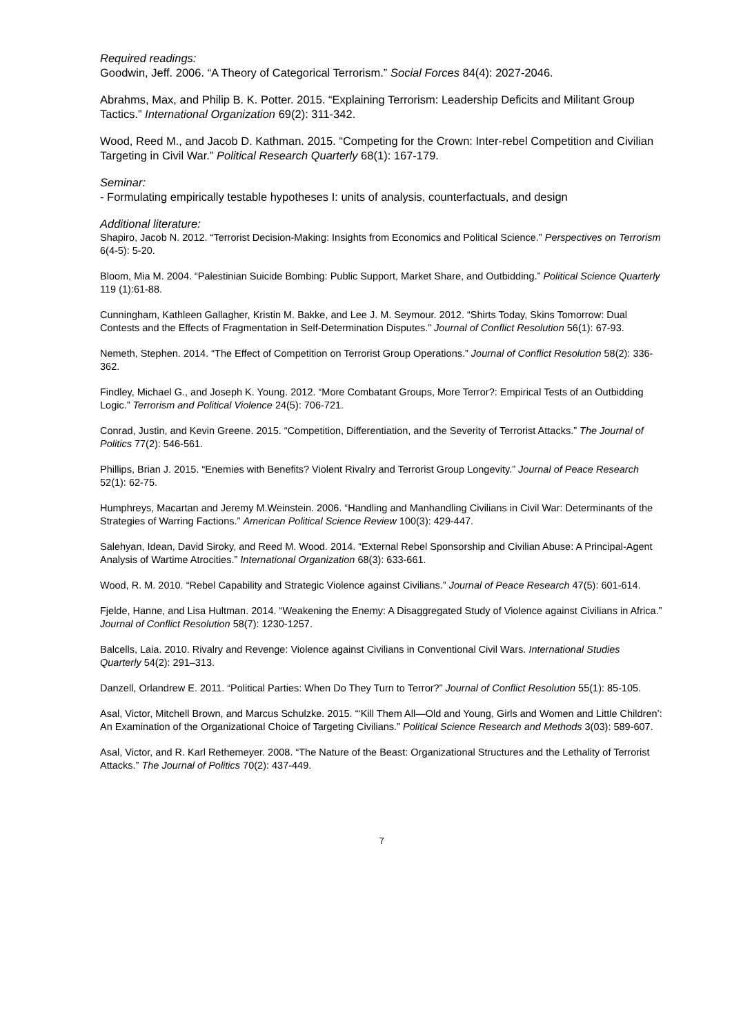Required readings:
Goodwin, Jeff. 2006. “A Theory of Categorical Terrorism.” Social Forces 84(4): 2027-2046.
Abrahms, Max, and Philip B. K. Potter. 2015. “Explaining Terrorism: Leadership Deficits and Militant Group Tactics.” International Organization 69(2): 311-342.
Wood, Reed M., and Jacob D. Kathman. 2015. “Competing for the Crown: Inter-rebel Competition and Civilian Targeting in Civil War.” Political Research Quarterly 68(1): 167-179.
Seminar:
- Formulating empirically testable hypotheses I: units of analysis, counterfactuals, and design
Additional literature:
Shapiro, Jacob N. 2012. “Terrorist Decision-Making: Insights from Economics and Political Science.” Perspectives on Terrorism 6(4-5): 5-20.
Bloom, Mia M. 2004. “Palestinian Suicide Bombing: Public Support, Market Share, and Outbidding.” Political Science Quarterly 119 (1):61-88.
Cunningham, Kathleen Gallagher, Kristin M. Bakke, and Lee J. M. Seymour. 2012. “Shirts Today, Skins Tomorrow: Dual Contests and the Effects of Fragmentation in Self-Determination Disputes.” Journal of Conflict Resolution 56(1): 67-93.
Nemeth, Stephen. 2014. “The Effect of Competition on Terrorist Group Operations.” Journal of Conflict Resolution 58(2): 336-362.
Findley, Michael G., and Joseph K. Young. 2012. “More Combatant Groups, More Terror?: Empirical Tests of an Outbidding Logic.” Terrorism and Political Violence 24(5): 706-721.
Conrad, Justin, and Kevin Greene. 2015. “Competition, Differentiation, and the Severity of Terrorist Attacks.” The Journal of Politics 77(2): 546-561.
Phillips, Brian J. 2015. “Enemies with Benefits? Violent Rivalry and Terrorist Group Longevity.” Journal of Peace Research 52(1): 62-75.
Humphreys, Macartan and Jeremy M.Weinstein. 2006. “Handling and Manhandling Civilians in Civil War: Determinants of the Strategies of Warring Factions.” American Political Science Review 100(3): 429-447.
Salehyan, Idean, David Siroky, and Reed M. Wood. 2014. “External Rebel Sponsorship and Civilian Abuse: A Principal-Agent Analysis of Wartime Atrocities.” International Organization 68(3): 633-661.
Wood, R. M. 2010. “Rebel Capability and Strategic Violence against Civilians.” Journal of Peace Research 47(5): 601-614.
Fjelde, Hanne, and Lisa Hultman. 2014. “Weakening the Enemy: A Disaggregated Study of Violence against Civilians in Africa.” Journal of Conflict Resolution 58(7): 1230-1257.
Balcells, Laia. 2010. Rivalry and Revenge: Violence against Civilians in Conventional Civil Wars. International Studies Quarterly 54(2): 291–313.
Danzell, Orlandrew E. 2011. “Political Parties: When Do They Turn to Terror?” Journal of Conflict Resolution 55(1): 85-105.
Asal, Victor, Mitchell Brown, and Marcus Schulzke. 2015. “‘Kill Them All—Old and Young, Girls and Women and Little Children’: An Examination of the Organizational Choice of Targeting Civilians.” Political Science Research and Methods 3(03): 589-607.
Asal, Victor, and R. Karl Rethemeyer. 2008. “The Nature of the Beast: Organizational Structures and the Lethality of Terrorist Attacks.” The Journal of Politics 70(2): 437-449.
7